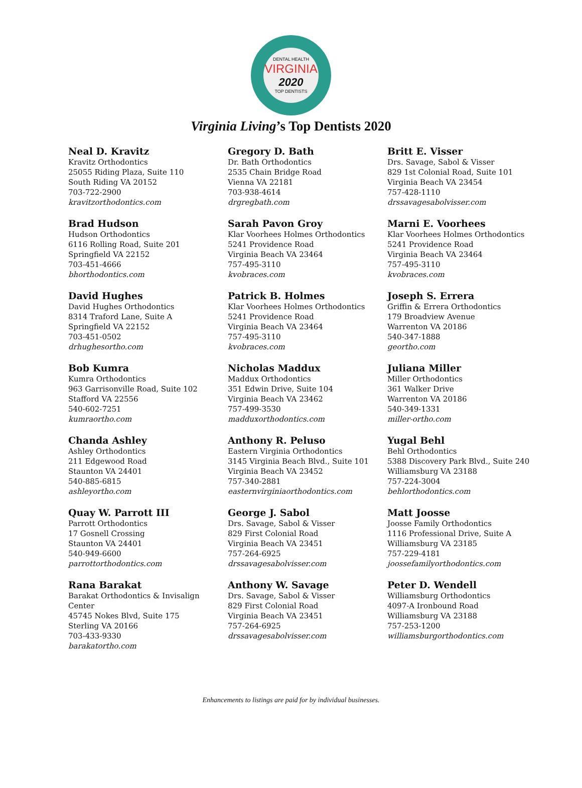DENTAL HEALTH
VIRGINIA
2020
TOP DENTISTS
Virginia Living’s Top Dentists 2020
Neal D. Kravitz
Kravitz Orthodontics
25055 Riding Plaza, Suite 110
South Riding VA 20152
703-722-2900
kravitzorthodontics.com
Brad Hudson
Hudson Orthodontics
6116 Rolling Road, Suite 201
Springfield VA 22152
703-451-4666
bhorthodontics.com
David Hughes
David Hughes Orthodontics
8314 Traford Lane, Suite A
Springfield VA 22152
703-451-0502
drhughesortho.com
Bob Kumra
Kumra Orthodontics
963 Garrisonville Road, Suite 102
Stafford VA 22556
540-602-7251
kumraortho.com
Chanda Ashley
Ashley Orthodontics
211 Edgewood Road
Staunton VA 24401
540-885-6815
ashleyortho.com
Quay W. Parrott III
Parrott Orthodontics
17 Gosnell Crossing
Staunton VA 24401
540-949-6600
parrottorthodontics.com
Rana Barakat
Barakat Orthodontics & Invisalign Center
45745 Nokes Blvd, Suite 175
Sterling VA 20166
703-433-9330
barakatortho.com
Gregory D. Bath
Dr. Bath Orthodontics
2535 Chain Bridge Road
Vienna VA 22181
703-938-4614
drgregbath.com
Sarah Pavon Groy
Klar Voorhees Holmes Orthodontics
5241 Providence Road
Virginia Beach VA 23464
757-495-3110
kvobraces.com
Patrick B. Holmes
Klar Voorhees Holmes Orthodontics
5241 Providence Road
Virginia Beach VA 23464
757-495-3110
kvobraces.com
Nicholas Maddux
Maddux Orthodontics
351 Edwin Drive, Suite 104
Virginia Beach VA 23462
757-499-3530
madduxorthodontics.com
Anthony R. Peluso
Eastern Virginia Orthodontics
3145 Virginia Beach Blvd., Suite 101
Virginia Beach VA 23452
757-340-2881
easternvirginiaorthodontics.com
George J. Sabol
Drs. Savage, Sabol & Visser
829 First Colonial Road
Virginia Beach VA 23451
757-264-6925
drssavagesabolvisser.com
Anthony W. Savage
Drs. Savage, Sabol & Visser
829 First Colonial Road
Virginia Beach VA 23451
757-264-6925
drssavagesabolvisser.com
Britt E. Visser
Drs. Savage, Sabol & Visser
829 1st Colonial Road, Suite 101
Virginia Beach VA 23454
757-428-1110
drssavagesabolvisser.com
Marni E. Voorhees
Klar Voorhees Holmes Orthodontics
5241 Providence Road
Virginia Beach VA 23464
757-495-3110
kvobraces.com
Joseph S. Errera
Griffin & Errera Orthodontics
179 Broadview Avenue
Warrenton VA 20186
540-347-1888
geortho.com
Juliana Miller
Miller Orthodontics
361 Walker Drive
Warrenton VA 20186
540-349-1331
miller-ortho.com
Yugal Behl
Behl Orthodontics
5388 Discovery Park Blvd., Suite 240
Williamsburg VA 23188
757-224-3004
behlorthodontics.com
Matt Joosse
Joosse Family Orthodontics
1116 Professional Drive, Suite A
Williamsburg VA 23185
757-229-4181
joossefamilyorthodontics.com
Peter D. Wendell
Williamsburg Orthodontics
4097-A Ironbound Road
Williamsburg VA 23188
757-253-1200
williamsburgorthodontics.com
Enhancements to listings are paid for by individual businesses.